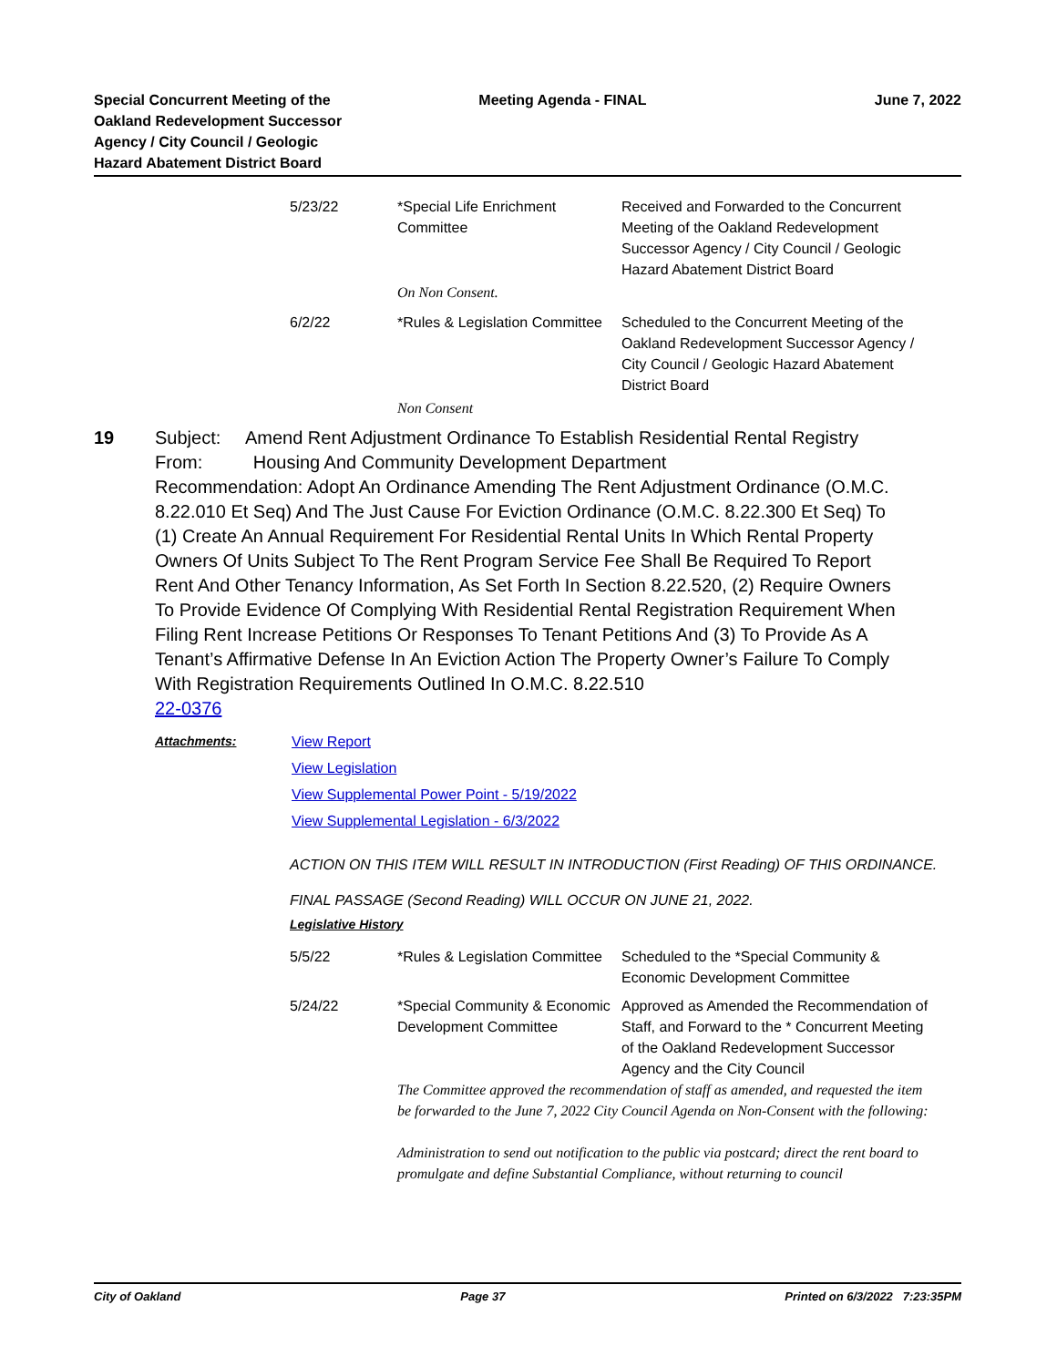Special Concurrent Meeting of the
Oakland Redevelopment Successor
Agency / City Council / Geologic
Hazard Abatement District Board
Meeting Agenda - FINAL June 7, 2022
| 5/23/22 | *Special Life Enrichment Committee | Received and Forwarded to the Concurrent Meeting of the Oakland Redevelopment Successor Agency / City Council / Geologic Hazard Abatement District Board |
| | On Non Consent. | |
| 6/2/22 | *Rules & Legislation Committee | Scheduled to the Concurrent Meeting of the Oakland Redevelopment Successor Agency / City Council / Geologic Hazard Abatement District Board |
| | Non Consent | |
19 Subject: Amend Rent Adjustment Ordinance To Establish Residential Rental Registry
From: Housing And Community Development Department
Recommendation: Adopt An Ordinance Amending The Rent Adjustment Ordinance (O.M.C. 8.22.010 Et Seq) And The Just Cause For Eviction Ordinance (O.M.C. 8.22.300 Et Seq) To (1) Create An Annual Requirement For Residential Rental Units In Which Rental Property Owners Of Units Subject To The Rent Program Service Fee Shall Be Required To Report Rent And Other Tenancy Information, As Set Forth In Section 8.22.520, (2) Require Owners To Provide Evidence Of Complying With Residential Rental Registration Requirement When Filing Rent Increase Petitions Or Responses To Tenant Petitions And (3) To Provide As A Tenant’s Affirmative Defense In An Eviction Action The Property Owner’s Failure To Comply With Registration Requirements Outlined In O.M.C. 8.22.510
22-0376
Attachments: View Report
View Legislation
View Supplemental Power Point - 5/19/2022
View Supplemental Legislation - 6/3/2022
ACTION ON THIS ITEM WILL RESULT IN INTRODUCTION (First Reading) OF THIS ORDINANCE.
FINAL PASSAGE (Second Reading) WILL OCCUR ON JUNE 21, 2022.
Legislative History
| 5/5/22 | *Rules & Legislation Committee | Scheduled to the *Special Community & Economic Development Committee |
| 5/24/22 | *Special Community & Economic Development Committee | Approved as Amended the Recommendation of Staff, and Forward to the * Concurrent Meeting of the Oakland Redevelopment Successor Agency and the City Council |
| | The Committee approved the recommendation of staff as amended, and requested the item be forwarded to the June 7, 2022 City Council Agenda on Non-Consent with the following: Administration to send out notification to the public via postcard; direct the rent board to promulgate and define Substantial Compliance, without returning to council | |
City of Oakland Page 37 Printed on 6/3/2022 7:23:35PM